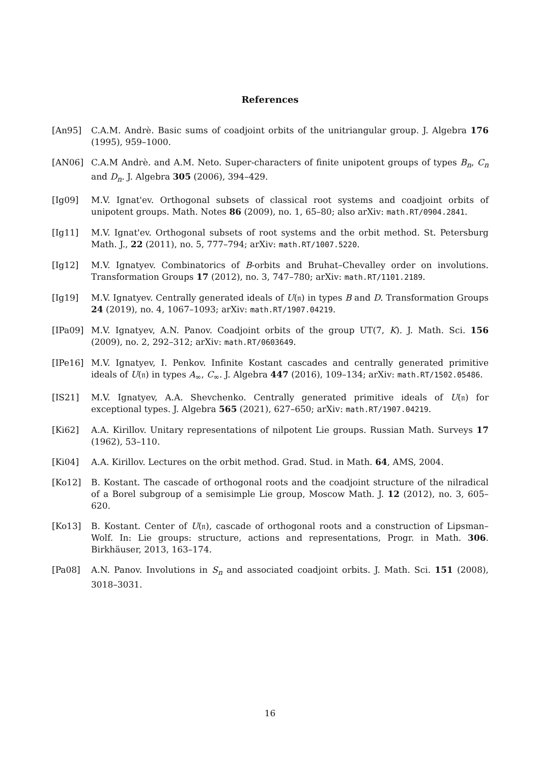References
[An95] C.A.M. Andrè. Basic sums of coadjoint orbits of the unitriangular group. J. Algebra 176 (1995), 959–1000.
[AN06] C.A.M Andrè. and A.M. Neto. Super-characters of finite unipotent groups of types B<sub>n</sub>, C<sub>n</sub> and D<sub>n</sub>. J. Algebra 305 (2006), 394–429.
[Ig09] M.V. Ignat'ev. Orthogonal subsets of classical root systems and coadjoint orbits of unipotent groups. Math. Notes 86 (2009), no. 1, 65–80; also arXiv: math.RT/0904.2841.
[Ig11] M.V. Ignat'ev. Orthogonal subsets of root systems and the orbit method. St. Petersburg Math. J., 22 (2011), no. 5, 777–794; arXiv: math.RT/1007.5220.
[Ig12] M.V. Ignatyev. Combinatorics of B-orbits and Bruhat–Chevalley order on involutions. Transformation Groups 17 (2012), no. 3, 747–780; arXiv: math.RT/1101.2189.
[Ig19] M.V. Ignatyev. Centrally generated ideals of U(𝔫) in types B and D. Transformation Groups 24 (2019), no. 4, 1067–1093; arXiv: math.RT/1907.04219.
[IPa09] M.V. Ignatyev, A.N. Panov. Coadjoint orbits of the group UT(7, K). J. Math. Sci. 156 (2009), no. 2, 292–312; arXiv: math.RT/0603649.
[IPe16] M.V. Ignatyev, I. Penkov. Infinite Kostant cascades and centrally generated primitive ideals of U(𝔫) in types A<sub>∞</sub>, C<sub>∞</sub>. J. Algebra 447 (2016), 109–134; arXiv: math.RT/1502.05486.
[IS21] M.V. Ignatyev, A.A. Shevchenko. Centrally generated primitive ideals of U(𝔫) for exceptional types. J. Algebra 565 (2021), 627–650; arXiv: math.RT/1907.04219.
[Ki62] A.A. Kirillov. Unitary representations of nilpotent Lie groups. Russian Math. Surveys 17 (1962), 53–110.
[Ki04] A.A. Kirillov. Lectures on the orbit method. Grad. Stud. in Math. 64, AMS, 2004.
[Ko12] B. Kostant. The cascade of orthogonal roots and the coadjoint structure of the nilradical of a Borel subgroup of a semisimple Lie group, Moscow Math. J. 12 (2012), no. 3, 605–620.
[Ko13] B. Kostant. Center of U(𝔫), cascade of orthogonal roots and a construction of Lipsman–Wolf. In: Lie groups: structure, actions and representations, Progr. in Math. 306. Birkhäuser, 2013, 163–174.
[Pa08] A.N. Panov. Involutions in S<sub>n</sub> and associated coadjoint orbits. J. Math. Sci. 151 (2008), 3018–3031.
16